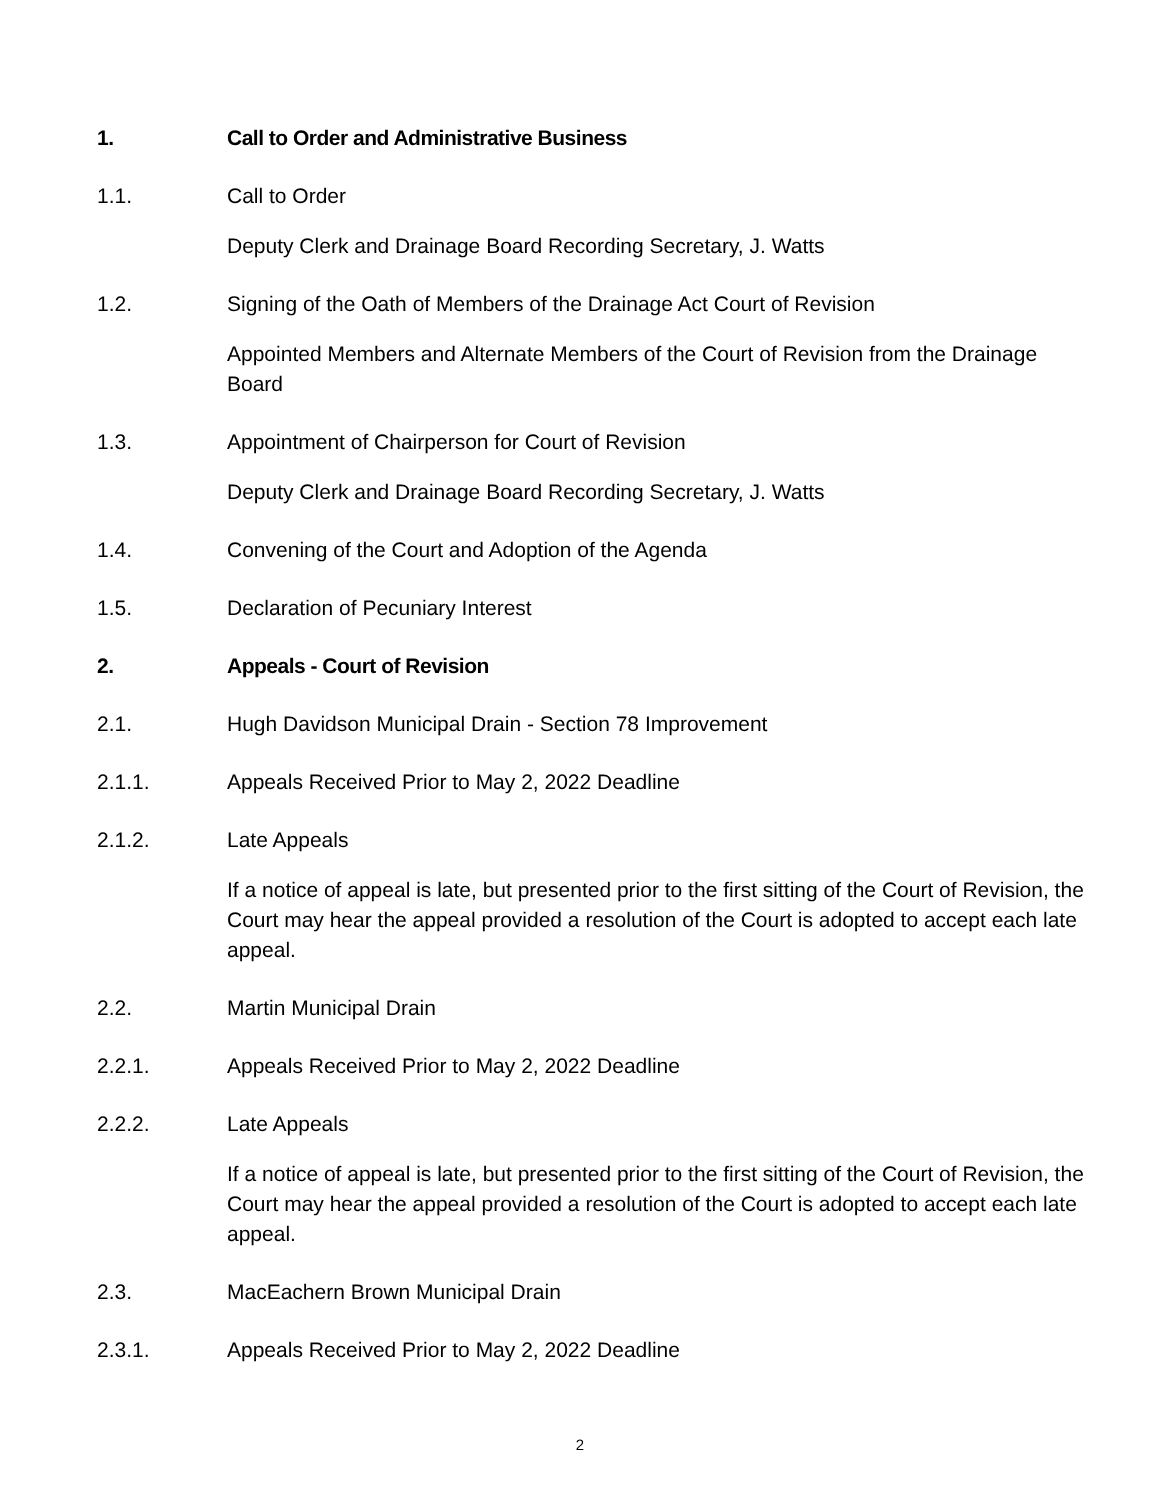1. Call to Order and Administrative Business
1.1. Call to Order
Deputy Clerk and Drainage Board Recording Secretary, J. Watts
1.2. Signing of the Oath of Members of the Drainage Act Court of Revision
Appointed Members and Alternate Members of the Court of Revision from the Drainage Board
1.3. Appointment of Chairperson for Court of Revision
Deputy Clerk and Drainage Board Recording Secretary, J. Watts
1.4. Convening of the Court and Adoption of the Agenda
1.5. Declaration of Pecuniary Interest
2. Appeals - Court of Revision
2.1. Hugh Davidson Municipal Drain - Section 78 Improvement
2.1.1. Appeals Received Prior to May 2, 2022 Deadline
2.1.2. Late Appeals
If a notice of appeal is late, but presented prior to the first sitting of the Court of Revision, the Court may hear the appeal provided a resolution of the Court is adopted to accept each late appeal.
2.2. Martin Municipal Drain
2.2.1. Appeals Received Prior to May 2, 2022 Deadline
2.2.2. Late Appeals
If a notice of appeal is late, but presented prior to the first sitting of the Court of Revision, the Court may hear the appeal provided a resolution of the Court is adopted to accept each late appeal.
2.3. MacEachern Brown Municipal Drain
2.3.1. Appeals Received Prior to May 2, 2022 Deadline
2